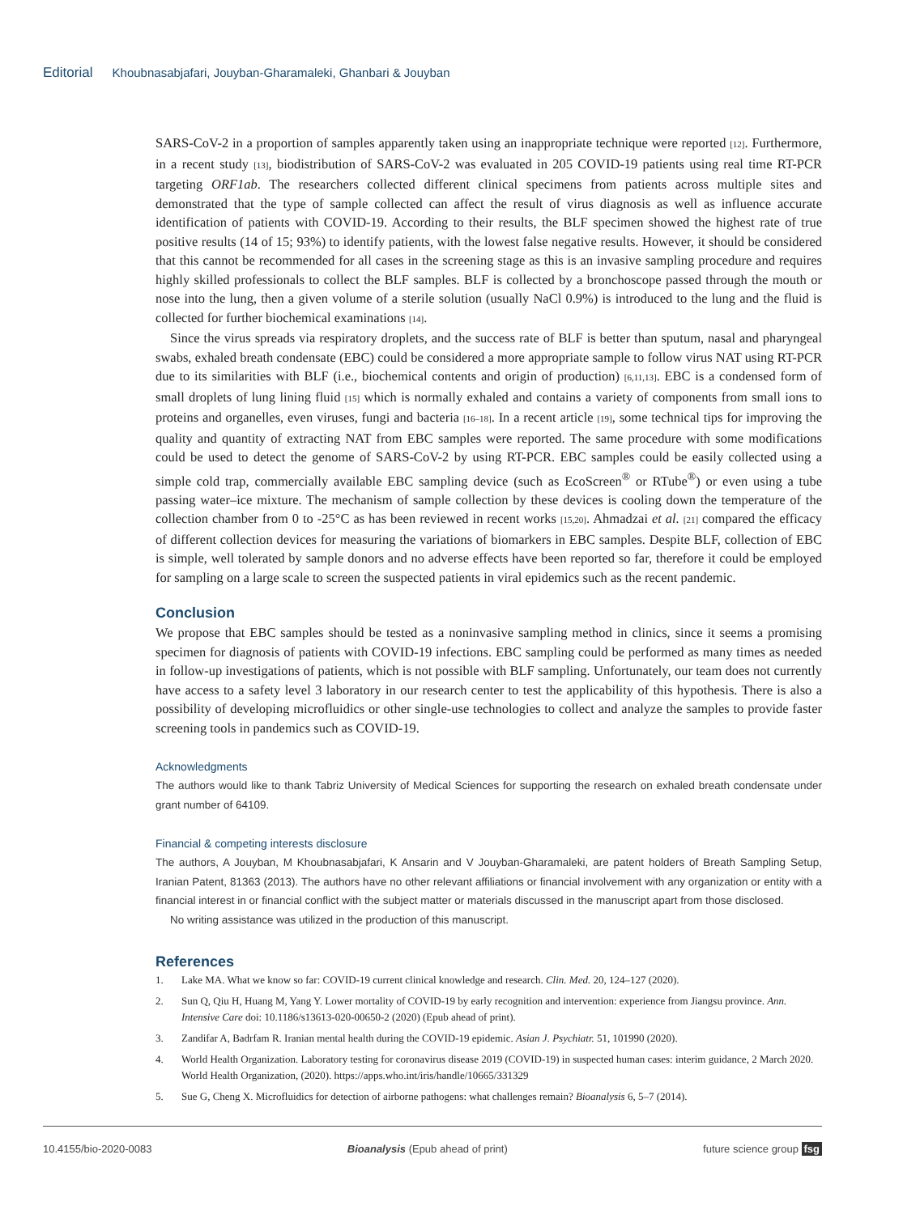Editorial Khoubnasabjafari, Jouyban-Gharamaleki, Ghanbari & Jouyban
SARS-CoV-2 in a proportion of samples apparently taken using an inappropriate technique were reported [12]. Furthermore, in a recent study [13], biodistribution of SARS-CoV-2 was evaluated in 205 COVID-19 patients using real time RT-PCR targeting ORF1ab. The researchers collected different clinical specimens from patients across multiple sites and demonstrated that the type of sample collected can affect the result of virus diagnosis as well as influence accurate identification of patients with COVID-19. According to their results, the BLF specimen showed the highest rate of true positive results (14 of 15; 93%) to identify patients, with the lowest false negative results. However, it should be considered that this cannot be recommended for all cases in the screening stage as this is an invasive sampling procedure and requires highly skilled professionals to collect the BLF samples. BLF is collected by a bronchoscope passed through the mouth or nose into the lung, then a given volume of a sterile solution (usually NaCl 0.9%) is introduced to the lung and the fluid is collected for further biochemical examinations [14].
Since the virus spreads via respiratory droplets, and the success rate of BLF is better than sputum, nasal and pharyngeal swabs, exhaled breath condensate (EBC) could be considered a more appropriate sample to follow virus NAT using RT-PCR due to its similarities with BLF (i.e., biochemical contents and origin of production) [6,11,13]. EBC is a condensed form of small droplets of lung lining fluid [15] which is normally exhaled and contains a variety of components from small ions to proteins and organelles, even viruses, fungi and bacteria [16–18]. In a recent article [19], some technical tips for improving the quality and quantity of extracting NAT from EBC samples were reported. The same procedure with some modifications could be used to detect the genome of SARS-CoV-2 by using RT-PCR. EBC samples could be easily collected using a simple cold trap, commercially available EBC sampling device (such as EcoScreen<sup>®</sup> or RTube<sup>®</sup>) or even using a tube passing water–ice mixture. The mechanism of sample collection by these devices is cooling down the temperature of the collection chamber from 0 to -25°C as has been reviewed in recent works [15,20]. Ahmadzai et al. [21] compared the efficacy of different collection devices for measuring the variations of biomarkers in EBC samples. Despite BLF, collection of EBC is simple, well tolerated by sample donors and no adverse effects have been reported so far, therefore it could be employed for sampling on a large scale to screen the suspected patients in viral epidemics such as the recent pandemic.
Conclusion
We propose that EBC samples should be tested as a noninvasive sampling method in clinics, since it seems a promising specimen for diagnosis of patients with COVID-19 infections. EBC sampling could be performed as many times as needed in follow-up investigations of patients, which is not possible with BLF sampling. Unfortunately, our team does not currently have access to a safety level 3 laboratory in our research center to test the applicability of this hypothesis. There is also a possibility of developing microfluidics or other single-use technologies to collect and analyze the samples to provide faster screening tools in pandemics such as COVID-19.
Acknowledgments
The authors would like to thank Tabriz University of Medical Sciences for supporting the research on exhaled breath condensate under grant number of 64109.
Financial & competing interests disclosure
The authors, A Jouyban, M Khoubnasabjafari, K Ansarin and V Jouyban-Gharamaleki, are patent holders of Breath Sampling Setup, Iranian Patent, 81363 (2013). The authors have no other relevant affiliations or financial involvement with any organization or entity with a financial interest in or financial conflict with the subject matter or materials discussed in the manuscript apart from those disclosed.
No writing assistance was utilized in the production of this manuscript.
References
1. Lake MA. What we know so far: COVID-19 current clinical knowledge and research. Clin. Med. 20, 124–127 (2020).
2. Sun Q, Qiu H, Huang M, Yang Y. Lower mortality of COVID-19 by early recognition and intervention: experience from Jiangsu province. Ann. Intensive Care doi: 10.1186/s13613-020-00650-2 (2020) (Epub ahead of print).
3. Zandifar A, Badrfam R. Iranian mental health during the COVID-19 epidemic. Asian J. Psychiatr. 51, 101990 (2020).
4. World Health Organization. Laboratory testing for coronavirus disease 2019 (COVID-19) in suspected human cases: interim guidance, 2 March 2020. World Health Organization, (2020). https://apps.who.int/iris/handle/10665/331329
5. Sue G, Cheng X. Microfluidics for detection of airborne pathogens: what challenges remain? Bioanalysis 6, 5–7 (2014).
10.4155/bio-2020-0083 Bioanalysis (Epub ahead of print) future science group fsg